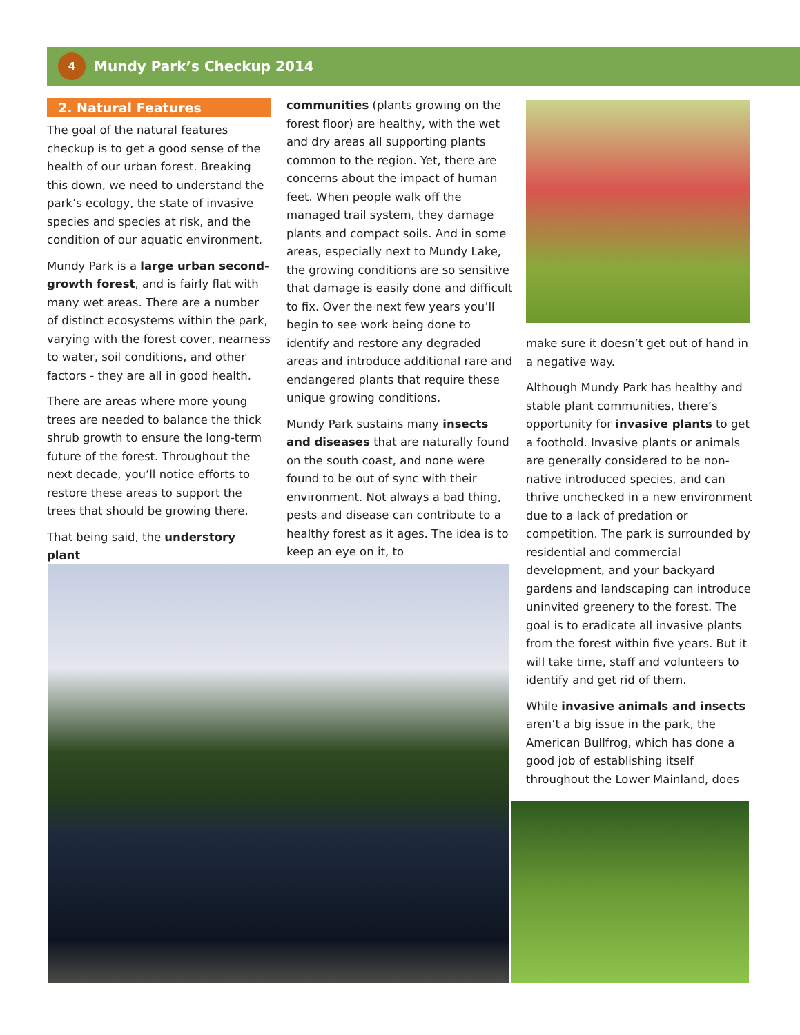4
Mundy Park’s Checkup 2014
2. Natural Features
The goal of the natural features checkup is to get a good sense of the health of our urban forest. Breaking this down, we need to understand the park’s ecology, the state of invasive species and species at risk, and the condition of our aquatic environment.
Mundy Park is a large urban second-growth forest, and is fairly flat with many wet areas. There are a number of distinct ecosystems within the park, varying with the forest cover, nearness to water, soil conditions, and other factors - they are all in good health.
There are areas where more young trees are needed to balance the thick shrub growth to ensure the long-term future of the forest. Throughout the next decade, you’ll notice efforts to restore these areas to support the trees that should be growing there.
That being said, the understory plant
communities (plants growing on the forest floor) are healthy, with the wet and dry areas all supporting plants common to the region. Yet, there are concerns about the impact of human feet. When people walk off the managed trail system, they damage plants and compact soils. And in some areas, especially next to Mundy Lake, the growing conditions are so sensitive that damage is easily done and difficult to fix. Over the next few years you’ll begin to see work being done to identify and restore any degraded areas and introduce additional rare and endangered plants that require these unique growing conditions.
Mundy Park sustains many insects and diseases that are naturally found on the south coast, and none were found to be out of sync with their environment. Not always a bad thing, pests and disease can contribute to a healthy forest as it ages. The idea is to keep an eye on it, to
make sure it doesn’t get out of hand in a negative way.
Although Mundy Park has healthy and stable plant communities, there’s opportunity for invasive plants to get a foothold. Invasive plants or animals are generally considered to be non-native introduced species, and can thrive unchecked in a new environment due to a lack of predation or competition. The park is surrounded by residential and commercial development, and your backyard gardens and landscaping can introduce uninvited greenery to the forest. The goal is to eradicate all invasive plants from the forest within five years. But it will take time, staff and volunteers to identify and get rid of them.
While invasive animals and insects aren’t a big issue in the park, the American Bullfrog, which has done a good job of establishing itself throughout the Lower Mainland, does